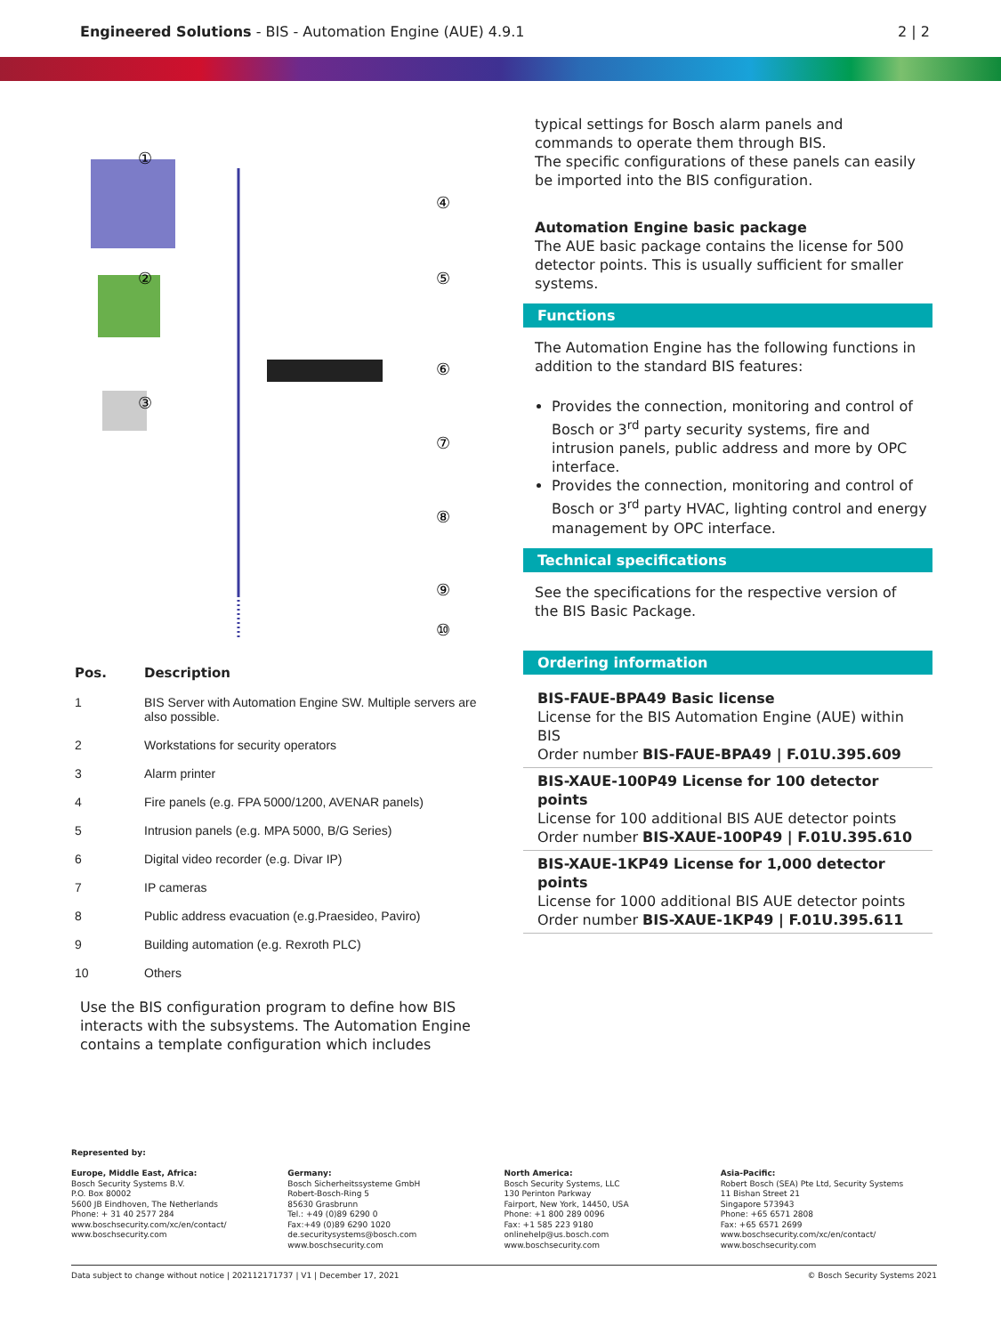Engineered Solutions - BIS - Automation Engine (AUE) 4.9.1
2 | 2
④
⑤
⑥
⑦
⑧
⑨
⑩
①
②
③
| Pos. | Description |
| --- | --- |
| 1 | BIS Server with Automation Engine SW. Multiple servers are also possible. |
| 2 | Workstations for security operators |
| 3 | Alarm printer |
| 4 | Fire panels (e.g. FPA 5000/1200, AVENAR panels) |
| 5 | Intrusion panels (e.g. MPA 5000, B/G Series) |
| 6 | Digital video recorder (e.g. Divar IP) |
| 7 | IP cameras |
| 8 | Public address evacuation (e.g.Praesideo, Paviro) |
| 9 | Building automation (e.g. Rexroth PLC) |
| 10 | Others |
Use the BIS configuration program to define how BIS interacts with the subsystems. The Automation Engine contains a template configuration which includes
typical settings for Bosch alarm panels and commands to operate them through BIS.
The specific configurations of these panels can easily be imported into the BIS configuration.
Automation Engine basic package
The AUE basic package contains the license for 500 detector points. This is usually sufficient for smaller systems.
Functions
The Automation Engine has the following functions in addition to the standard BIS features:
Provides the connection, monitoring and control of Bosch or 3<sup>rd</sup> party security systems, fire and intrusion panels, public address and more by OPC interface.
Provides the connection, monitoring and control of Bosch or 3<sup>rd</sup> party HVAC, lighting control and energy management by OPC interface.
Technical specifications
See the specifications for the respective version of the BIS Basic Package.
Ordering information
BIS-FAUE-BPA49 Basic license
License for the BIS Automation Engine (AUE) within BIS
Order number BIS-FAUE-BPA49 | F.01U.395.609
BIS-XAUE-100P49 License for 100 detector points
License for 100 additional BIS AUE detector points
Order number BIS-XAUE-100P49 | F.01U.395.610
BIS-XAUE-1KP49 License for 1,000 detector points
License for 1000 additional BIS AUE detector points
Order number BIS-XAUE-1KP49 | F.01U.395.611
Represented by:
Europe, Middle East, Africa:
Bosch Security Systems B.V.
P.O. Box 80002
5600 JB Eindhoven, The Netherlands
Phone: + 31 40 2577 284
www.boschsecurity.com/xc/en/contact/
www.boschsecurity.com
Germany:
Bosch Sicherheitssysteme GmbH
Robert-Bosch-Ring 5
85630 Grasbrunn
Tel.: +49 (0)89 6290 0
Fax:+49 (0)89 6290 1020
de.securitysystems@bosch.com
www.boschsecurity.com
North America:
Bosch Security Systems, LLC
130 Perinton Parkway
Fairport, New York, 14450, USA
Phone: +1 800 289 0096
Fax: +1 585 223 9180
onlinehelp@us.bosch.com
www.boschsecurity.com
Asia-Pacific:
Robert Bosch (SEA) Pte Ltd, Security Systems
11 Bishan Street 21
Singapore 573943
Phone: +65 6571 2808
Fax: +65 6571 2699
www.boschsecurity.com/xc/en/contact/
www.boschsecurity.com
Data subject to change without notice | 202112171737 | V1 | December 17, 2021 © Bosch Security Systems 2021